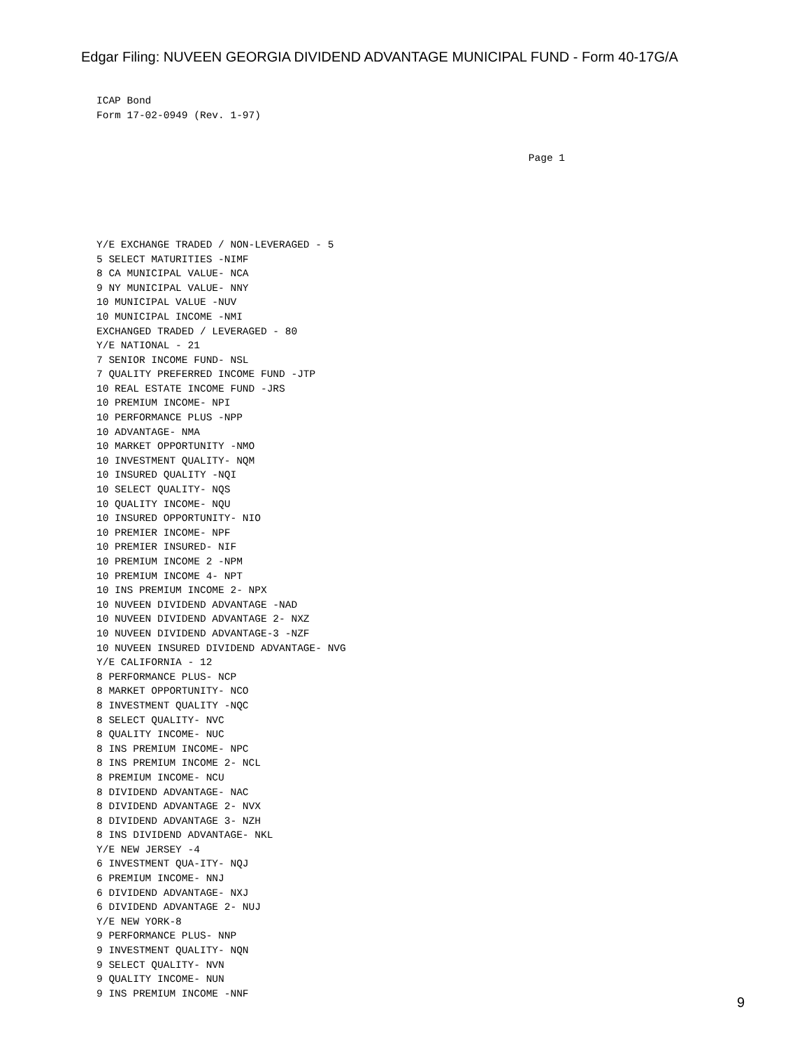Edgar Filing: NUVEEN GEORGIA DIVIDEND ADVANTAGE MUNICIPAL FUND - Form 40-17G/A
ICAP Bond
Form 17-02-0949 (Rev. 1-97)


                                                                       Page 1





Y/E EXCHANGE TRADED / NON-LEVERAGED - 5
5 SELECT MATURITIES -NIMF
8 CA MUNICIPAL VALUE- NCA
9 NY MUNICIPAL VALUE- NNY
10 MUNICIPAL VALUE -NUV
10 MUNICIPAL INCOME -NMI
EXCHANGED TRADED / LEVERAGED - 80
Y/E NATIONAL - 21
7 SENIOR INCOME FUND- NSL
7 QUALITY PREFERRED INCOME FUND -JTP
10 REAL ESTATE INCOME FUND -JRS
10 PREMIUM INCOME- NPI
10 PERFORMANCE PLUS -NPP
10 ADVANTAGE- NMA
10 MARKET OPPORTUNITY -NMO
10 INVESTMENT QUALITY- NQM
10 INSURED QUALITY -NQI
10 SELECT QUALITY- NQS
10 QUALITY INCOME- NQU
10 INSURED OPPORTUNITY- NIO
10 PREMIER INCOME- NPF
10 PREMIER INSURED- NIF
10 PREMIUM INCOME 2 -NPM
10 PREMIUM INCOME 4- NPT
10 INS PREMIUM INCOME 2- NPX
10 NUVEEN DIVIDEND ADVANTAGE -NAD
10 NUVEEN DIVIDEND ADVANTAGE 2- NXZ
10 NUVEEN DIVIDEND ADVANTAGE-3 -NZF
10 NUVEEN INSURED DIVIDEND ADVANTAGE- NVG
Y/E CALIFORNIA - 12
8 PERFORMANCE PLUS- NCP
8 MARKET OPPORTUNITY- NCO
8 INVESTMENT QUALITY -NQC
8 SELECT QUALITY- NVC
8 QUALITY INCOME- NUC
8 INS PREMIUM INCOME- NPC
8 INS PREMIUM INCOME 2- NCL
8 PREMIUM INCOME- NCU
8 DIVIDEND ADVANTAGE- NAC
8 DIVIDEND ADVANTAGE 2- NVX
8 DIVIDEND ADVANTAGE 3- NZH
8 INS DIVIDEND ADVANTAGE- NKL
Y/E NEW JERSEY -4
6 INVESTMENT QUA-ITY- NQJ
6 PREMIUM INCOME- NNJ
6 DIVIDEND ADVANTAGE- NXJ
6 DIVIDEND ADVANTAGE 2- NUJ
Y/E NEW YORK-8
9 PERFORMANCE PLUS- NNP
9 INVESTMENT QUALITY- NQN
9 SELECT QUALITY- NVN
9 QUALITY INCOME- NUN
9 INS PREMIUM INCOME -NNF
9